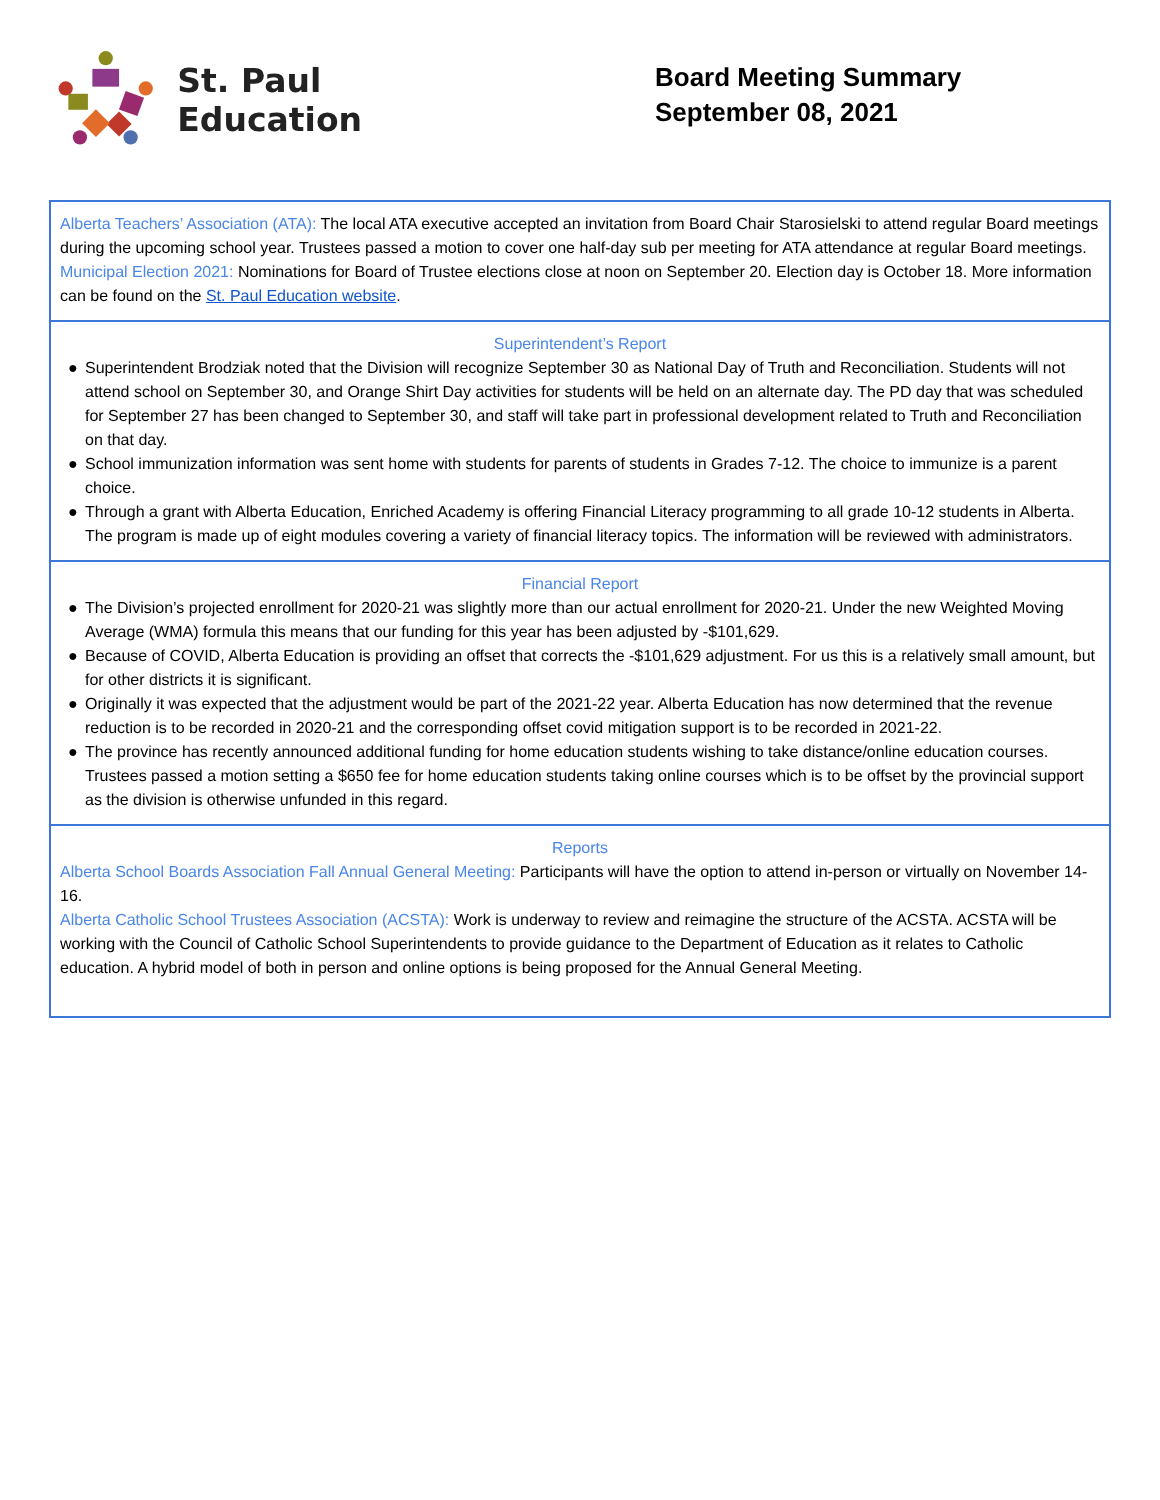St. Paul Education
Board Meeting Summary
September 08, 2021
Alberta Teachers’ Association (ATA): The local ATA executive accepted an invitation from Board Chair Starosielski to attend regular Board meetings during the upcoming school year. Trustees passed a motion to cover one half-day sub per meeting for ATA attendance at regular Board meetings.
Municipal Election 2021: Nominations for Board of Trustee elections close at noon on September 20. Election day is October 18. More information can be found on the St. Paul Education website.
Superintendent’s Report
● Superintendent Brodziak noted that the Division will recognize September 30 as National Day of Truth and Reconciliation. Students will not attend school on September 30, and Orange Shirt Day activities for students will be held on an alternate day. The PD day that was scheduled for September 27 has been changed to September 30, and staff will take part in professional development related to Truth and Reconciliation on that day.
● School immunization information was sent home with students for parents of students in Grades 7-12. The choice to immunize is a parent choice.
● Through a grant with Alberta Education, Enriched Academy is offering Financial Literacy programming to all grade 10-12 students in Alberta. The program is made up of eight modules covering a variety of financial literacy topics. The information will be reviewed with administrators.
Financial Report
● The Division’s projected enrollment for 2020-21 was slightly more than our actual enrollment for 2020-21. Under the new Weighted Moving Average (WMA) formula this means that our funding for this year has been adjusted by -$101,629.
● Because of COVID, Alberta Education is providing an offset that corrects the -$101,629 adjustment. For us this is a relatively small amount, but for other districts it is significant.
● Originally it was expected that the adjustment would be part of the 2021-22 year. Alberta Education has now determined that the revenue reduction is to be recorded in 2020-21 and the corresponding offset covid mitigation support is to be recorded in 2021-22.
● The province has recently announced additional funding for home education students wishing to take distance/online education courses. Trustees passed a motion setting a $650 fee for home education students taking online courses which is to be offset by the provincial support as the division is otherwise unfunded in this regard.
Reports
Alberta School Boards Association Fall Annual General Meeting: Participants will have the option to attend in-person or virtually on November 14-16.
Alberta Catholic School Trustees Association (ACSTA): Work is underway to review and reimagine the structure of the ACSTA. ACSTA will be working with the Council of Catholic School Superintendents to provide guidance to the Department of Education as it relates to Catholic education. A hybrid model of both in person and online options is being proposed for the Annual General Meeting.